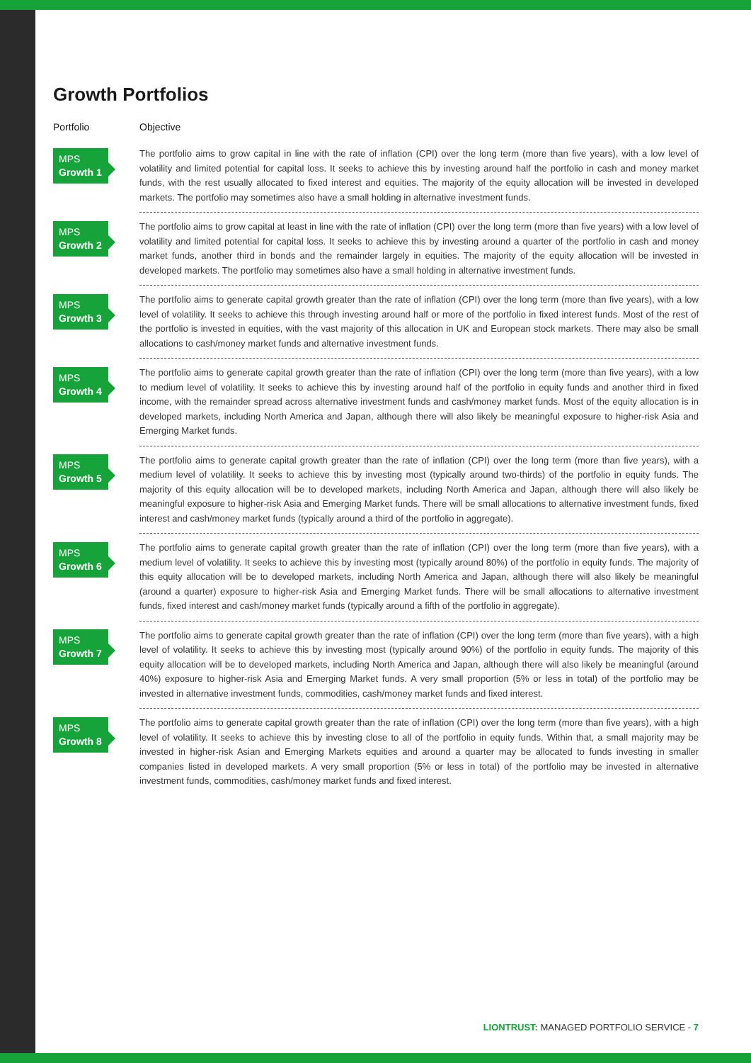Growth Portfolios
| Portfolio | Objective |
| --- | --- |
| MPS Growth 1 | The portfolio aims to grow capital in line with the rate of inflation (CPI) over the long term (more than five years), with a low level of volatility and limited potential for capital loss. It seeks to achieve this by investing around half the portfolio in cash and money market funds, with the rest usually allocated to fixed interest and equities. The majority of the equity allocation will be invested in developed markets. The portfolio may sometimes also have a small holding in alternative investment funds. |
| MPS Growth 2 | The portfolio aims to grow capital at least in line with the rate of inflation (CPI) over the long term (more than five years) with a low level of volatility and limited potential for capital loss. It seeks to achieve this by investing around a quarter of the portfolio in cash and money market funds, another third in bonds and the remainder largely in equities. The majority of the equity allocation will be invested in developed markets. The portfolio may sometimes also have a small holding in alternative investment funds. |
| MPS Growth 3 | The portfolio aims to generate capital growth greater than the rate of inflation (CPI) over the long term (more than five years), with a low level of volatility. It seeks to achieve this through investing around half or more of the portfolio in fixed interest funds. Most of the rest of the portfolio is invested in equities, with the vast majority of this allocation in UK and European stock markets. There may also be small allocations to cash/money market funds and alternative investment funds. |
| MPS Growth 4 | The portfolio aims to generate capital growth greater than the rate of inflation (CPI) over the long term (more than five years), with a low to medium level of volatility. It seeks to achieve this by investing around half of the portfolio in equity funds and another third in fixed income, with the remainder spread across alternative investment funds and cash/money market funds. Most of the equity allocation is in developed markets, including North America and Japan, although there will also likely be meaningful exposure to higher-risk Asia and Emerging Market funds. |
| MPS Growth 5 | The portfolio aims to generate capital growth greater than the rate of inflation (CPI) over the long term (more than five years), with a medium level of volatility. It seeks to achieve this by investing most (typically around two-thirds) of the portfolio in equity funds. The majority of this equity allocation will be to developed markets, including North America and Japan, although there will also likely be meaningful exposure to higher-risk Asia and Emerging Market funds. There will be small allocations to alternative investment funds, fixed interest and cash/money market funds (typically around a third of the portfolio in aggregate). |
| MPS Growth 6 | The portfolio aims to generate capital growth greater than the rate of inflation (CPI) over the long term (more than five years), with a medium level of volatility. It seeks to achieve this by investing most (typically around 80%) of the portfolio in equity funds. The majority of this equity allocation will be to developed markets, including North America and Japan, although there will also likely be meaningful (around a quarter) exposure to higher-risk Asia and Emerging Market funds. There will be small allocations to alternative investment funds, fixed interest and cash/money market funds (typically around a fifth of the portfolio in aggregate). |
| MPS Growth 7 | The portfolio aims to generate capital growth greater than the rate of inflation (CPI) over the long term (more than five years), with a high level of volatility. It seeks to achieve this by investing most (typically around 90%) of the portfolio in equity funds. The majority of this equity allocation will be to developed markets, including North America and Japan, although there will also likely be meaningful (around 40%) exposure to higher-risk Asia and Emerging Market funds. A very small proportion (5% or less in total) of the portfolio may be invested in alternative investment funds, commodities, cash/money market funds and fixed interest. |
| MPS Growth 8 | The portfolio aims to generate capital growth greater than the rate of inflation (CPI) over the long term (more than five years), with a high level of volatility. It seeks to achieve this by investing close to all of the portfolio in equity funds. Within that, a small majority may be invested in higher-risk Asian and Emerging Markets equities and around a quarter may be allocated to funds investing in smaller companies listed in developed markets. A very small proportion (5% or less in total) of the portfolio may be invested in alternative investment funds, commodities, cash/money market funds and fixed interest. |
LIONTRUST: MANAGED PORTFOLIO SERVICE - 7